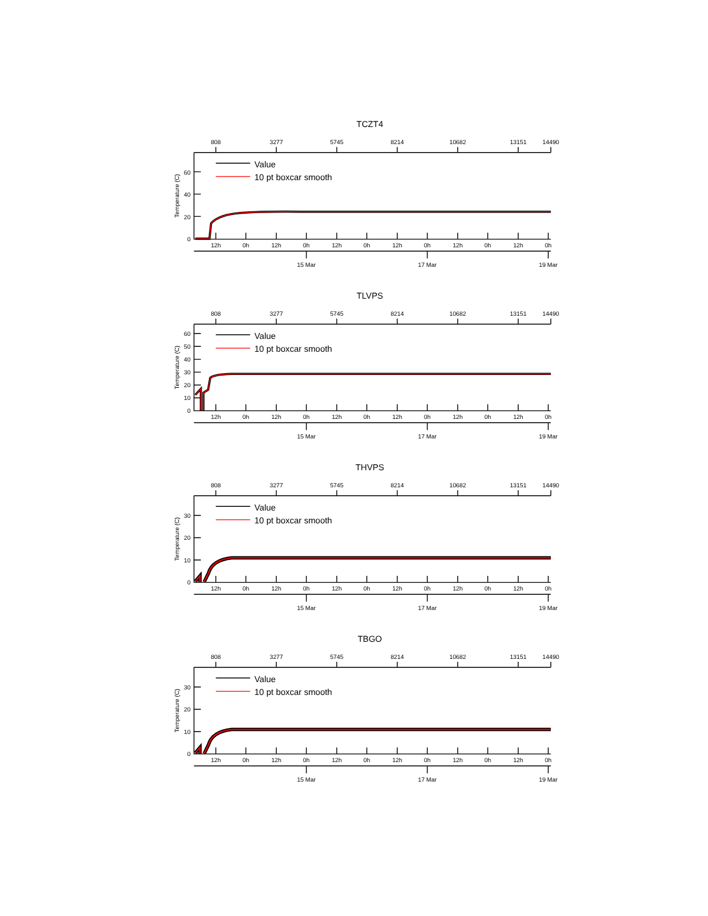TCZT4
808
3277
5745
8214
10682
13151
14490
0
20
40
60
Temperature (C)
12h
0h
12h
0h
12h
0h
12h
0h
12h
0h
12h
0h
15 Mar
17 Mar
19 Mar
Value
10 pt boxcar smooth
TLVPS
808
3277
5745
8214
10682
13151
14490
0
10
20
30
40
50
60
Temperature (C)
12h
0h
12h
0h
12h
0h
12h
0h
12h
0h
12h
0h
15 Mar
17 Mar
19 Mar
Value
10 pt boxcar smooth
THVPS
808
3277
5745
8214
10682
13151
14490
0
10
20
30
Temperature (C)
12h
0h
12h
0h
12h
0h
12h
0h
12h
0h
12h
0h
15 Mar
17 Mar
19 Mar
Value
10 pt boxcar smooth
TBGO
808
3277
5745
8214
10682
13151
14490
0
10
20
30
Temperature (C)
12h
0h
12h
0h
12h
0h
12h
0h
12h
0h
12h
0h
15 Mar
17 Mar
19 Mar
Value
10 pt boxcar smooth